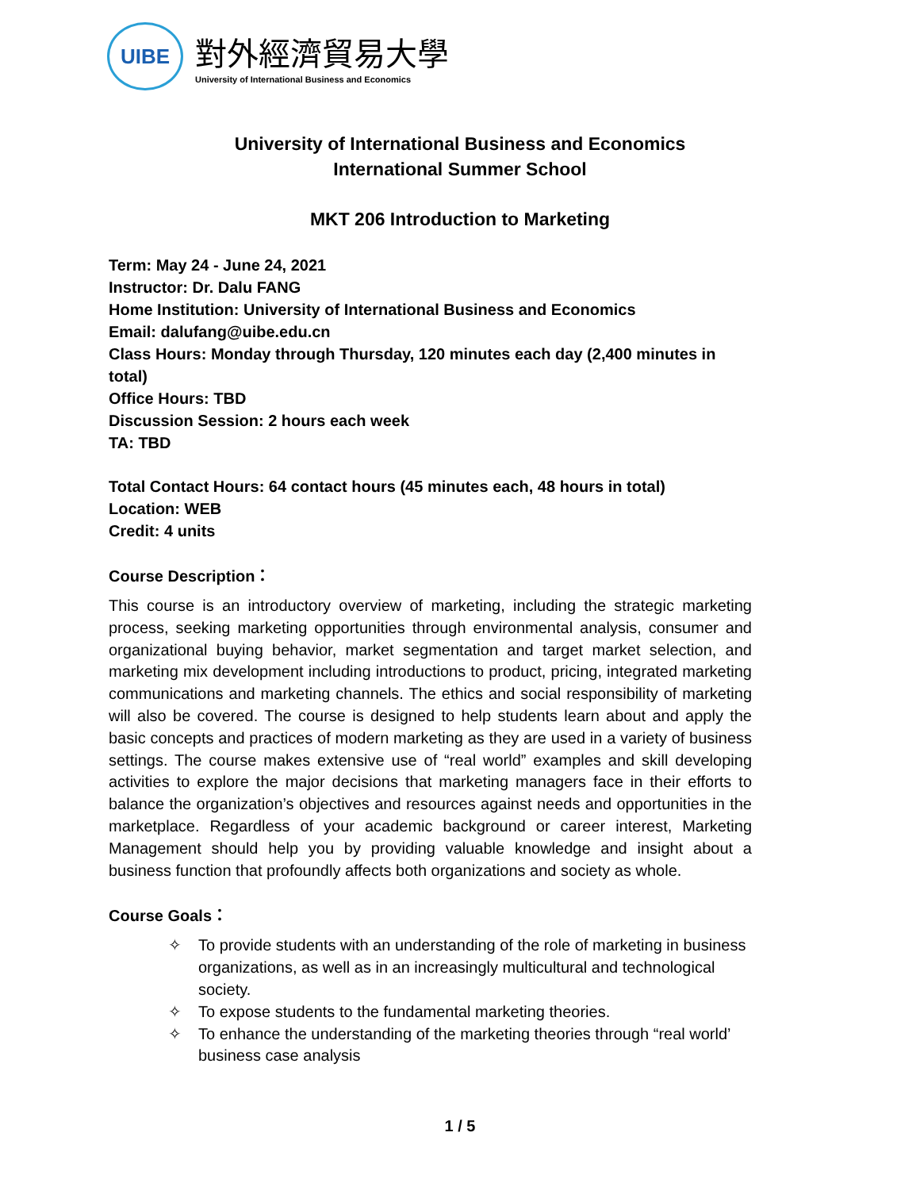UIBE
對外經濟貿易大學
University of International Business and Economics
University of International Business and Economics
International Summer School
MKT 206 Introduction to Marketing
Term: May 24 - June 24, 2021
Instructor: Dr. Dalu FANG
Home Institution: University of International Business and Economics
Email: dalufang@uibe.edu.cn
Class Hours: Monday through Thursday, 120 minutes each day (2,400 minutes in total)
Office Hours: TBD
Discussion Session: 2 hours each week
TA: TBD
Total Contact Hours: 64 contact hours (45 minutes each, 48 hours in total)
Location: WEB
Credit: 4 units
Course Description：
This course is an introductory overview of marketing, including the strategic marketing process, seeking marketing opportunities through environmental analysis, consumer and organizational buying behavior, market segmentation and target market selection, and marketing mix development including introductions to product, pricing, integrated marketing communications and marketing channels. The ethics and social responsibility of marketing will also be covered. The course is designed to help students learn about and apply the basic concepts and practices of modern marketing as they are used in a variety of business settings. The course makes extensive use of “real world” examples and skill developing activities to explore the major decisions that marketing managers face in their efforts to balance the organization’s objectives and resources against needs and opportunities in the marketplace. Regardless of your academic background or career interest, Marketing Management should help you by providing valuable knowledge and insight about a business function that profoundly affects both organizations and society as whole.
Course Goals：
✧ To provide students with an understanding of the role of marketing in business organizations, as well as in an increasingly multicultural and technological society.
✧ To expose students to the fundamental marketing theories.
✧ To enhance the understanding of the marketing theories through “real world’ business case analysis
1 / 5